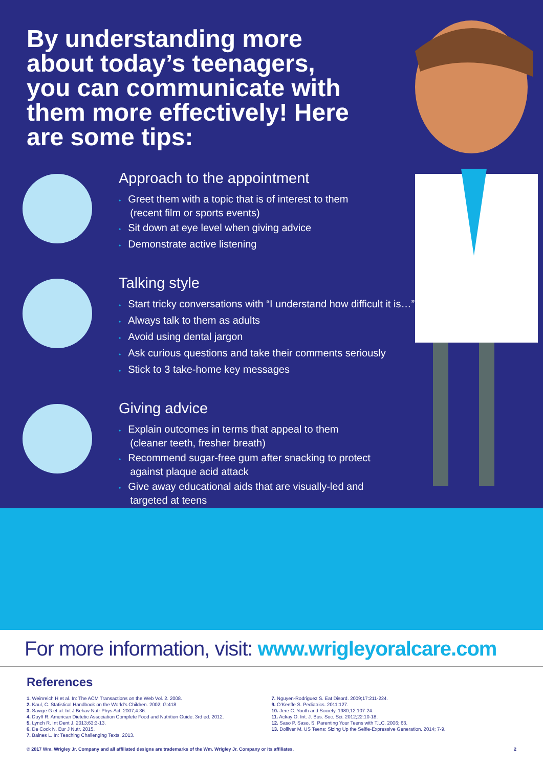By understanding more about today’s teenagers, you can communicate with them more effectively! Here are some tips:
Approach to the appointment
• Greet them with a topic that is of interest to them
(recent film or sports events)
• Sit down at eye level when giving advice
• Demonstrate active listening
Talking style
• Start tricky conversations with “I understand how difficult it is…”
• Always talk to them as adults
• Avoid using dental jargon
• Ask curious questions and take their comments seriously
• Stick to 3 take-home key messages
Giving advice
• Explain outcomes in terms that appeal to them
(cleaner teeth, fresher breath)
• Recommend sugar-free gum after snacking to protect
against plaque acid attack
• Give away educational aids that are visually-led and
targeted at teens
For more information, visit: www.wrigleyoralcare.com
References
1. Weinreich H et al. In: The ACM Transactions on the Web Vol. 2. 2008.
2. Kaul, C. Statistical Handbook on the World’s Children. 2002; G:418
3. Savige G et al. Int J Behav Nutr Phys Act. 2007;4:36.
4. Duyff R. American Dietetic Association Complete Food and Nutrition Guide. 3rd ed. 2012.
5. Lynch R. Int Dent J. 2013;63:3-13.
6. De Cock N. Eur J Nutr. 2015.
7. Baines L. In: Teaching Challenging Texts. 2013.
7. Nguyen-Rodriguez S. Eat Disord. 2009;17:211-224.
9. O’Keeffe S. Pediatrics. 2011:127.
10. Jere C. Youth and Society. 1980;12:107-24.
11. Ackay O. Int. J. Bus. Soc. Sci. 2012;22:10-18.
12. Saso P, Saso, S. Parenting Your Teens with T.LC. 2006; 63.
13. Dolliver M. US Teens: Sizing Up the Selfie-Expressive Generation. 2014; 7-9.
© 2017 Wm. Wrigley Jr. Company and all affiliated designs are trademarks of the Wm. Wrigley Jr. Company or its affiliates. 2